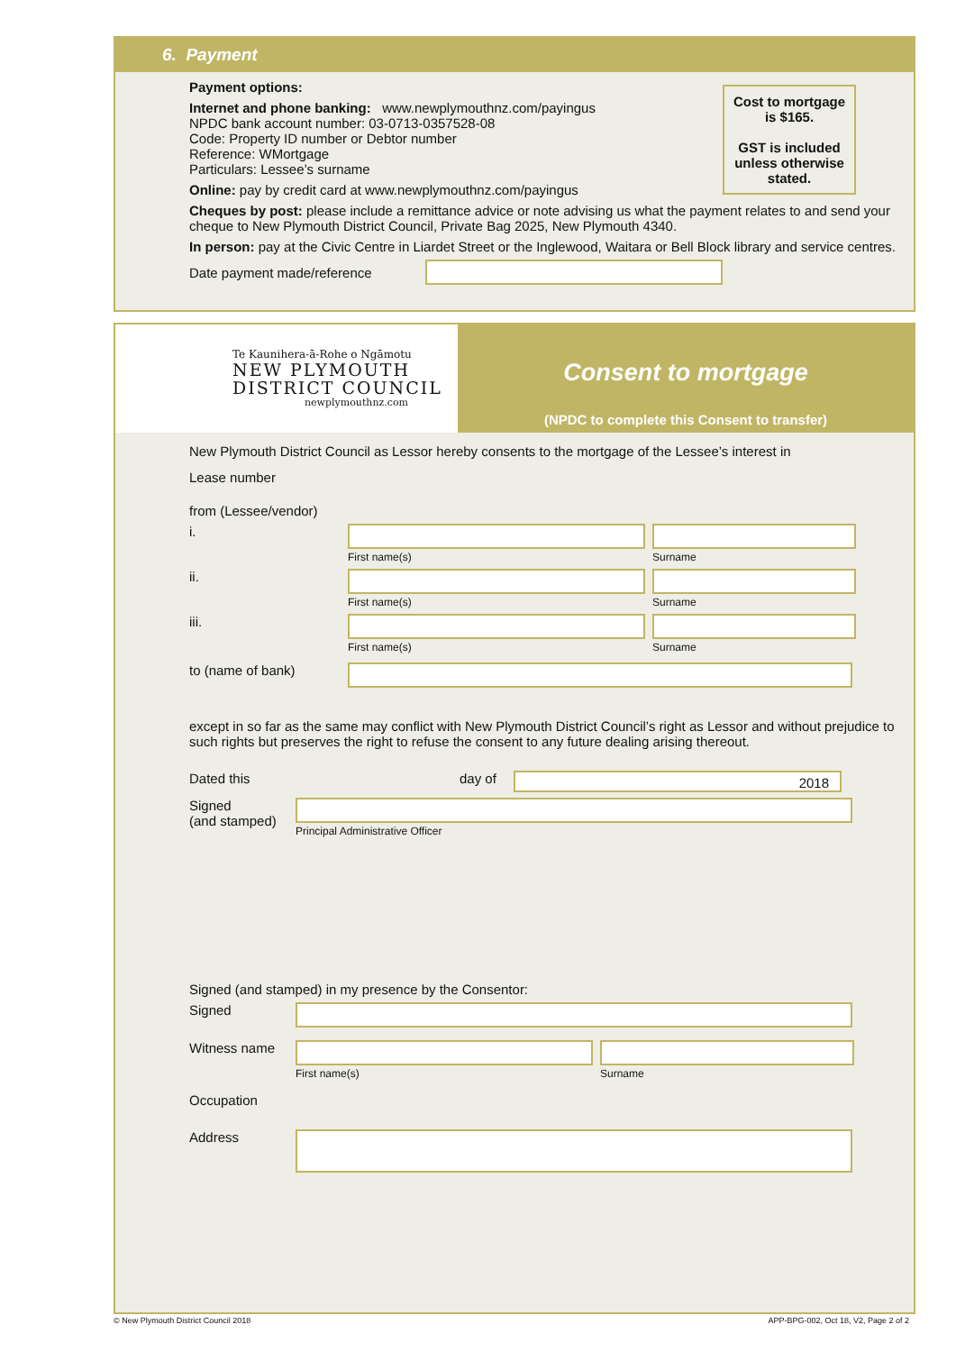6. Payment
Cost to mortgage is $165.
GST is included unless otherwise stated.
Payment options:
Internet and phone banking: www.newplymouthnz.com/payingus
NPDC bank account number: 03-0713-0357528-08
Code: Property ID number or Debtor number
Reference: WMortgage
Particulars: Lessee’s surname
Online: pay by credit card at www.newplymouthnz.com/payingus
Cheques by post: please include a remittance advice or note advising us what the payment relates to and send your cheque to New Plymouth District Council, Private Bag 2025, New Plymouth 4340.
In person: pay at the Civic Centre in Liardet Street or the Inglewood, Waitara or Bell Block library and service centres.
Date payment made/reference
Te Kaunihera-ā-Rohe o Ngāmotu
NEW PLYMOUTH
DISTRICT COUNCIL
newplymouthnz.com
Consent to mortgage
(NPDC to complete this Consent to transfer)
New Plymouth District Council as Lessor hereby consents to the mortgage of the Lessee’s interest in
Lease number
from (Lessee/vendor)
i.
First name(s) Surname
ii.
First name(s) Surname
iii.
First name(s) Surname
to (name of bank)
except in so far as the same may conflict with New Plymouth District Council’s right as Lessor and without prejudice to such rights but preserves the right to refuse the consent to any future dealing arising thereout.
Dated this day of
2018
Signed
(and stamped)
Principal Administrative Officer
Signed (and stamped) in my presence by the Consentor:
Signed
Witness name
First name(s) Surname
Occupation
Address
© New Plymouth District Council 2018
APP-BPG-002, Oct 18, V2, Page 2 of 2